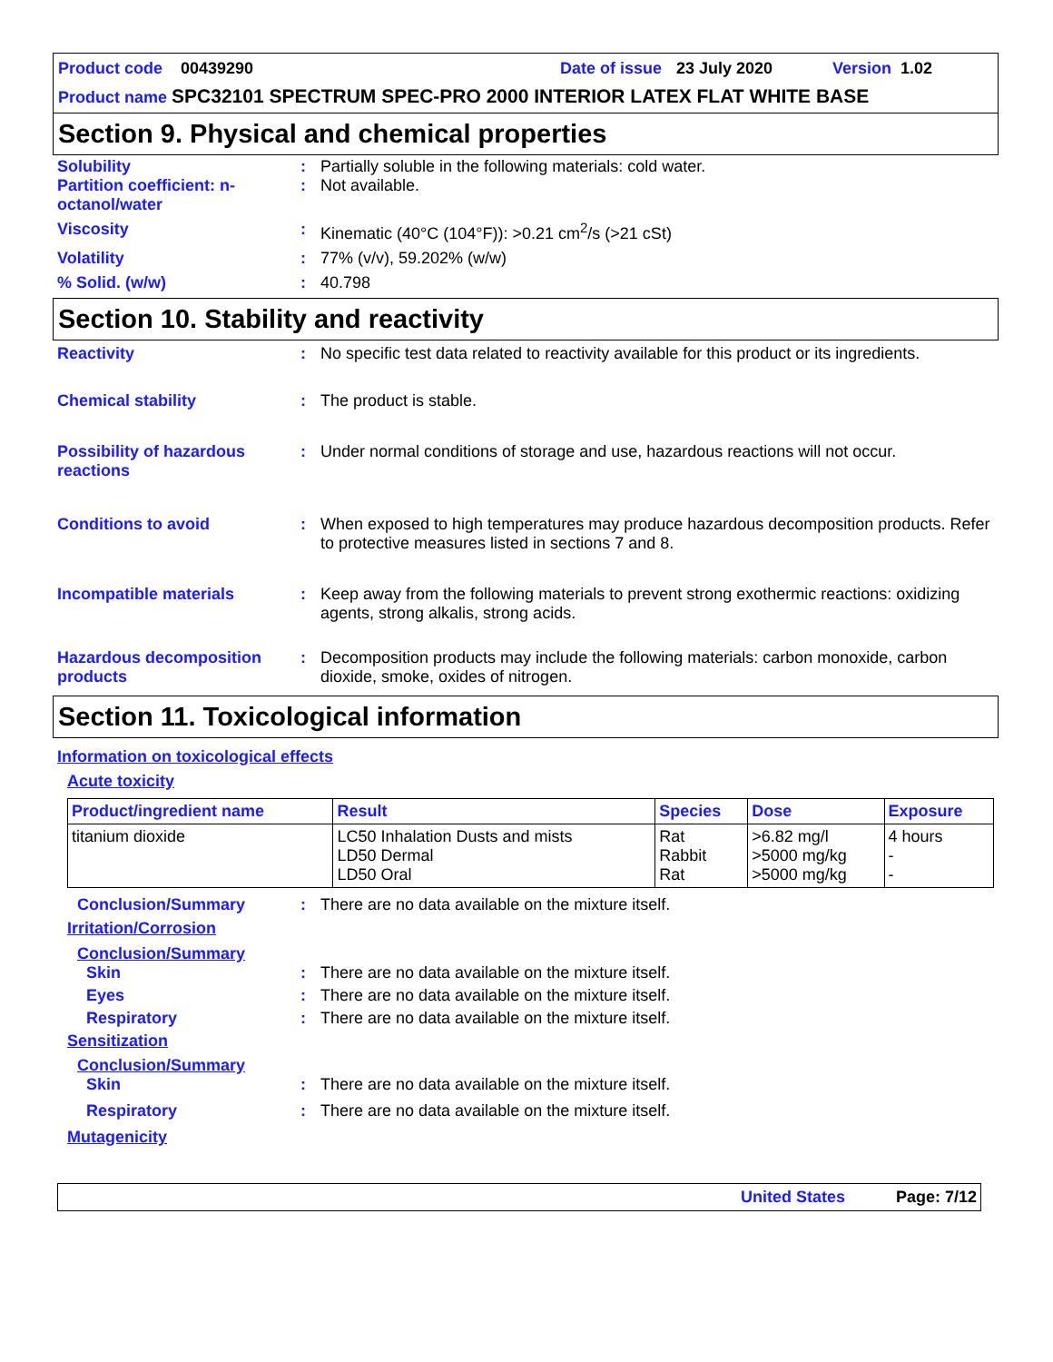Product code 00439290 Date of issue 23 July 2020 Version 1.02
Product name SPC32101 SPECTRUM SPEC-PRO 2000 INTERIOR LATEX FLAT WHITE BASE
Section 9. Physical and chemical properties
Solubility : Partially soluble in the following materials: cold water.
Partition coefficient: n-octanol/water
: Not available.
Viscosity : Kinematic (40°C (104°F)): >0.21 cm<sup>2</sup>/s (>21 cSt)
Volatility : 77% (v/v), 59.202% (w/w)
% Solid. (w/w) : 40.798
Section 10. Stability and reactivity
Reactivity : No specific test data related to reactivity available for this product or its ingredients.
Chemical stability : The product is stable.
Possibility of hazardous reactions
: Under normal conditions of storage and use, hazardous reactions will not occur.
Conditions to avoid : When exposed to high temperatures may produce hazardous decomposition products. Refer to protective measures listed in sections 7 and 8.
Incompatible materials : Keep away from the following materials to prevent strong exothermic reactions: oxidizing agents, strong alkalis, strong acids.
Hazardous decomposition products
: Decomposition products may include the following materials: carbon monoxide, carbon dioxide, smoke, oxides of nitrogen.
Section 11. Toxicological information
Information on toxicological effects
Acute toxicity
| Product/ingredient name | Result | Species | Dose | Exposure |
| --- | --- | --- | --- | --- |
| titanium dioxide | LC50 Inhalation Dusts and mists LD50 Dermal LD50 Oral | Rat Rabbit Rat | >6.82 mg/l >5000 mg/kg >5000 mg/kg | 4 hours - - |
Conclusion/Summary : There are no data available on the mixture itself.
Irritation/Corrosion
Conclusion/Summary
Skin : There are no data available on the mixture itself.
Eyes : There are no data available on the mixture itself.
Respiratory : There are no data available on the mixture itself.
Sensitization
Conclusion/Summary
Skin : There are no data available on the mixture itself.
Respiratory : There are no data available on the mixture itself.
Mutagenicity
United States Page: 7/12